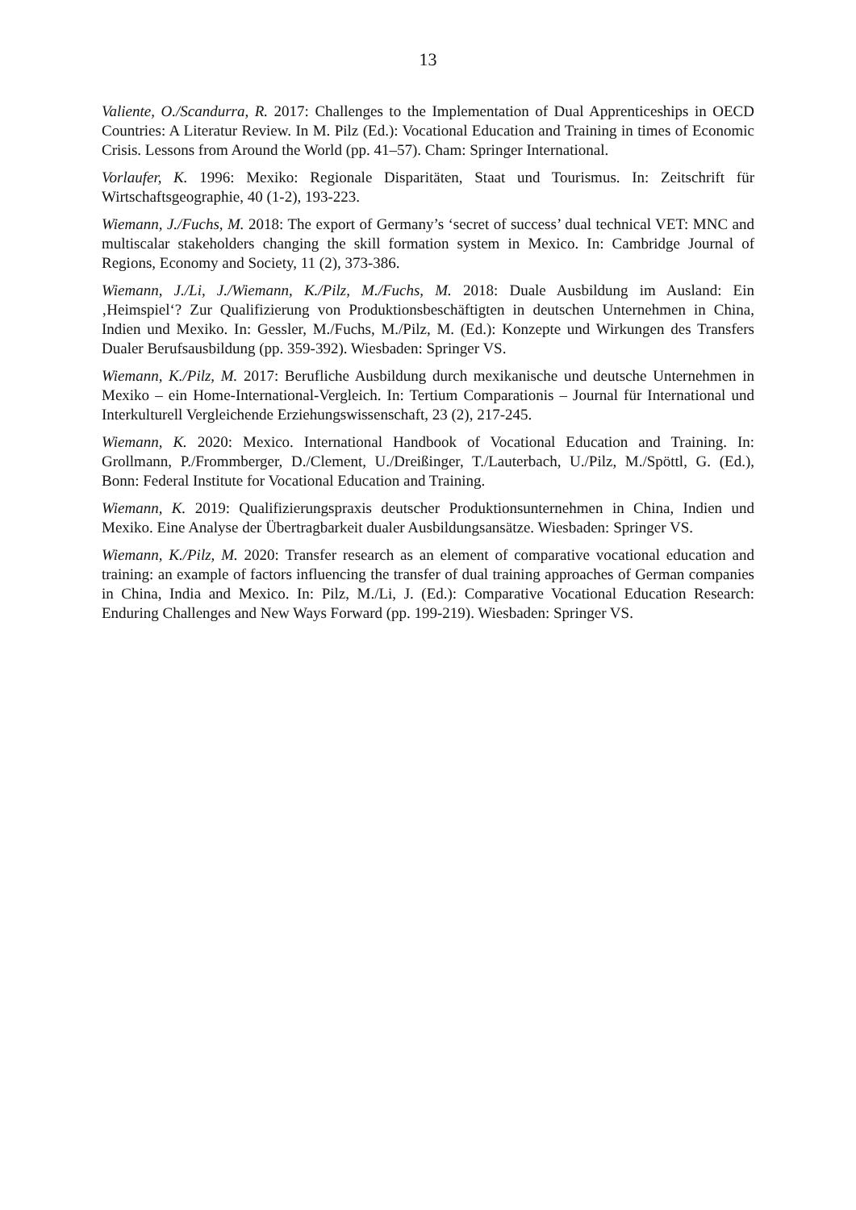13
Valiente, O./Scandurra, R. 2017: Challenges to the Implementation of Dual Apprenticeships in OECD Countries: A Literatur Review. In M. Pilz (Ed.): Vocational Education and Training in times of Economic Crisis. Lessons from Around the World (pp. 41–57). Cham: Springer International.
Vorlaufer, K. 1996: Mexiko: Regionale Disparitäten, Staat und Tourismus. In: Zeitschrift für Wirtschaftsgeographie, 40 (1-2), 193-223.
Wiemann, J./Fuchs, M. 2018: The export of Germany’s ‘secret of success’ dual technical VET: MNC and multiscalar stakeholders changing the skill formation system in Mexico. In: Cambridge Journal of Regions, Economy and Society, 11 (2), 373-386.
Wiemann, J./Li, J./Wiemann, K./Pilz, M./Fuchs, M. 2018: Duale Ausbildung im Ausland: Ein ‚Heimspiel‘? Zur Qualifizierung von Produktionsbeschäftigten in deutschen Unternehmen in China, Indien und Mexiko. In: Gessler, M./Fuchs, M./Pilz, M. (Ed.): Konzepte und Wirkungen des Transfers Dualer Berufsausbildung (pp. 359-392). Wiesbaden: Springer VS.
Wiemann, K./Pilz, M. 2017: Berufliche Ausbildung durch mexikanische und deutsche Unternehmen in Mexiko – ein Home-International-Vergleich. In: Tertium Comparationis – Journal für International und Interkulturell Vergleichende Erziehungswissenschaft, 23 (2), 217-245.
Wiemann, K. 2020: Mexico. International Handbook of Vocational Education and Training. In: Grollmann, P./Frommberger, D./Clement, U./Dreißinger, T./Lauterbach, U./Pilz, M./Spöttl, G. (Ed.), Bonn: Federal Institute for Vocational Education and Training.
Wiemann, K. 2019: Qualifizierungspraxis deutscher Produktionsunternehmen in China, Indien und Mexiko. Eine Analyse der Übertragbarkeit dualer Ausbildungsansätze. Wiesbaden: Springer VS.
Wiemann, K./Pilz, M. 2020: Transfer research as an element of comparative vocational education and training: an example of factors influencing the transfer of dual training approaches of German companies in China, India and Mexico. In: Pilz, M./Li, J. (Ed.): Comparative Vocational Education Research: Enduring Challenges and New Ways Forward (pp. 199-219). Wiesbaden: Springer VS.